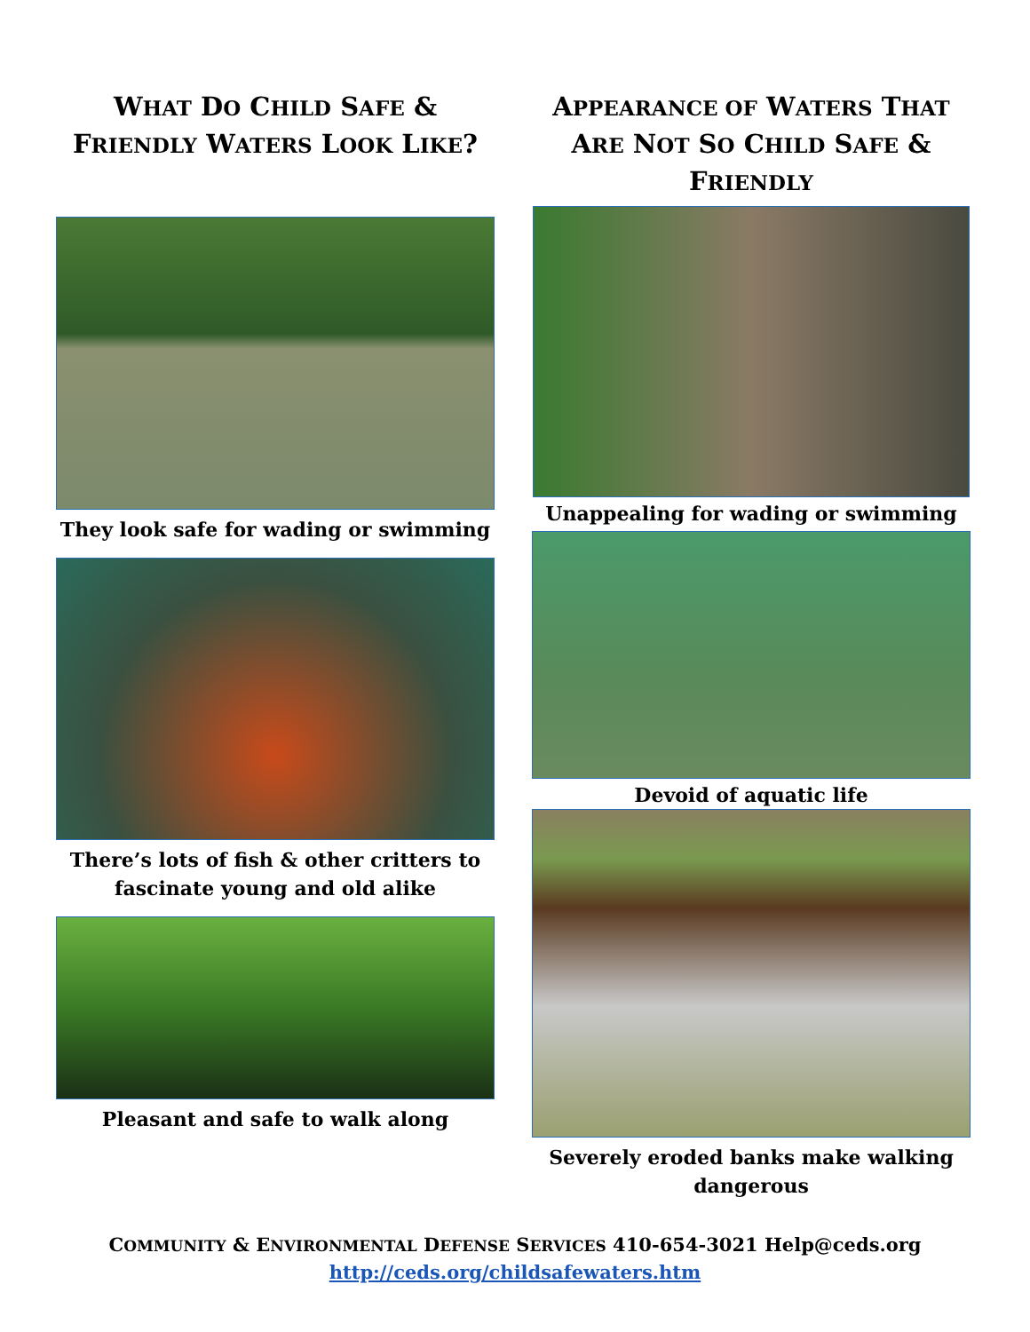WHAT DO CHILD SAFE & FRIENDLY WATERS LOOK LIKE?
They look safe for wading or swimming
There’s lots of fish & other critters to fascinate young and old alike
Pleasant and safe to walk along
APPEARANCE OF WATERS THAT ARE NOT SO CHILD SAFE & FRIENDLY
Unappealing for wading or swimming
Devoid of aquatic life
Severely eroded banks make walking dangerous
COMMUNITY & ENVIRONMENTAL DEFENSE SERVICES 410-654-3021 Help@ceds.org
http://ceds.org/childsafewaters.htm